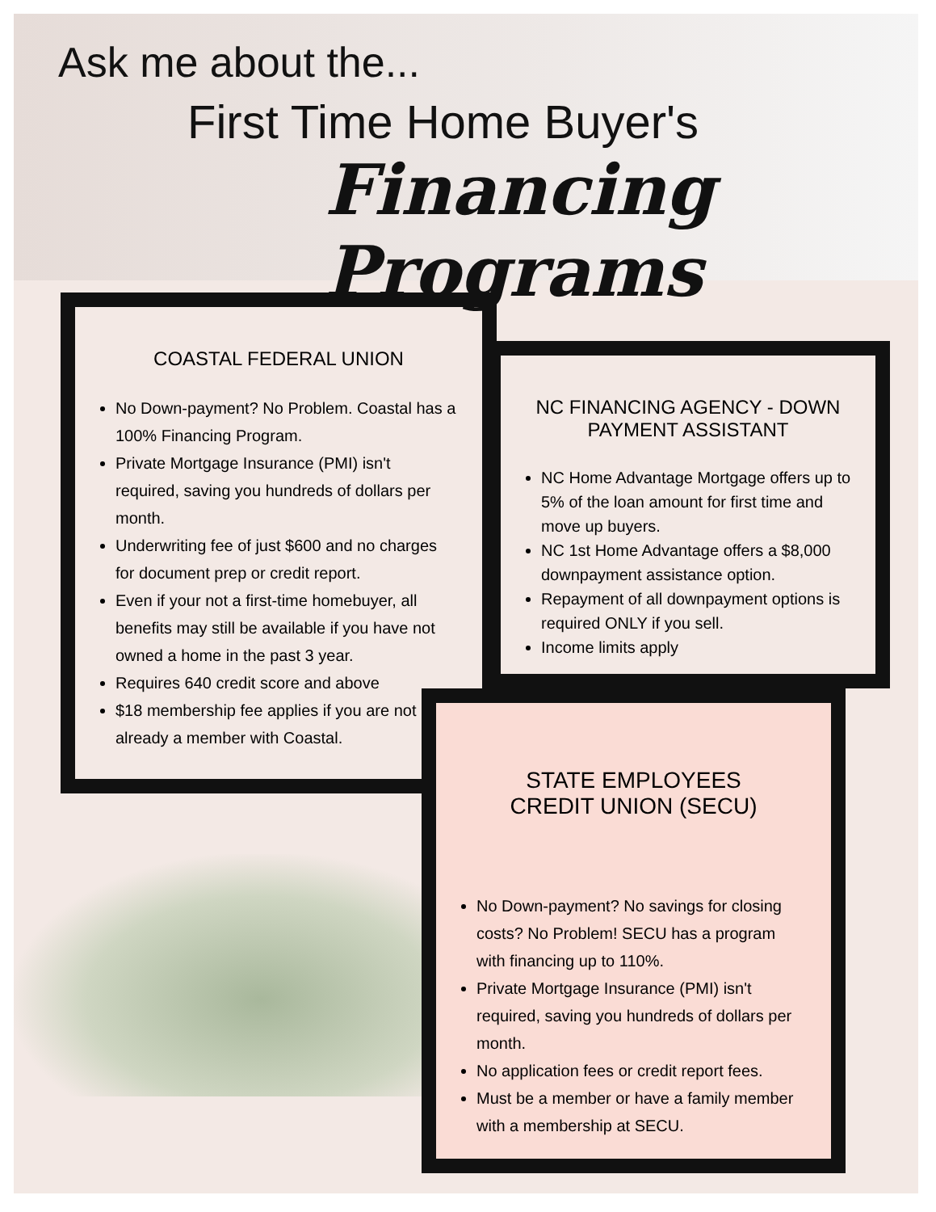Ask me about the...
First Time Home Buyer's
Financing Programs
COASTAL FEDERAL UNION
No Down-payment? No Problem. Coastal has a 100% Financing Program.
Private Mortgage Insurance (PMI) isn't required, saving you hundreds of dollars per month.
Underwriting fee of just $600 and no charges for document prep or credit report.
Even if your not a first-time homebuyer, all benefits may still be available if you have not owned a home in the past 3 year.
Requires 640 credit score and above
$18 membership fee applies if you are not already a member with Coastal.
NC FINANCING AGENCY - DOWN PAYMENT ASSISTANT
NC Home Advantage Mortgage offers up to 5% of the loan amount for first time and move up buyers.
NC 1st Home Advantage offers a $8,000 downpayment assistance option.
Repayment of all downpayment options is required ONLY if you sell.
Income limits apply
STATE EMPLOYEES
CREDIT UNION (SECU)
No Down-payment? No savings for closing costs? No Problem! SECU has a program with financing up to 110%.
Private Mortgage Insurance (PMI) isn't required, saving you hundreds of dollars per month.
No application fees or credit report fees.
Must be a member or have a family member with a membership at SECU.